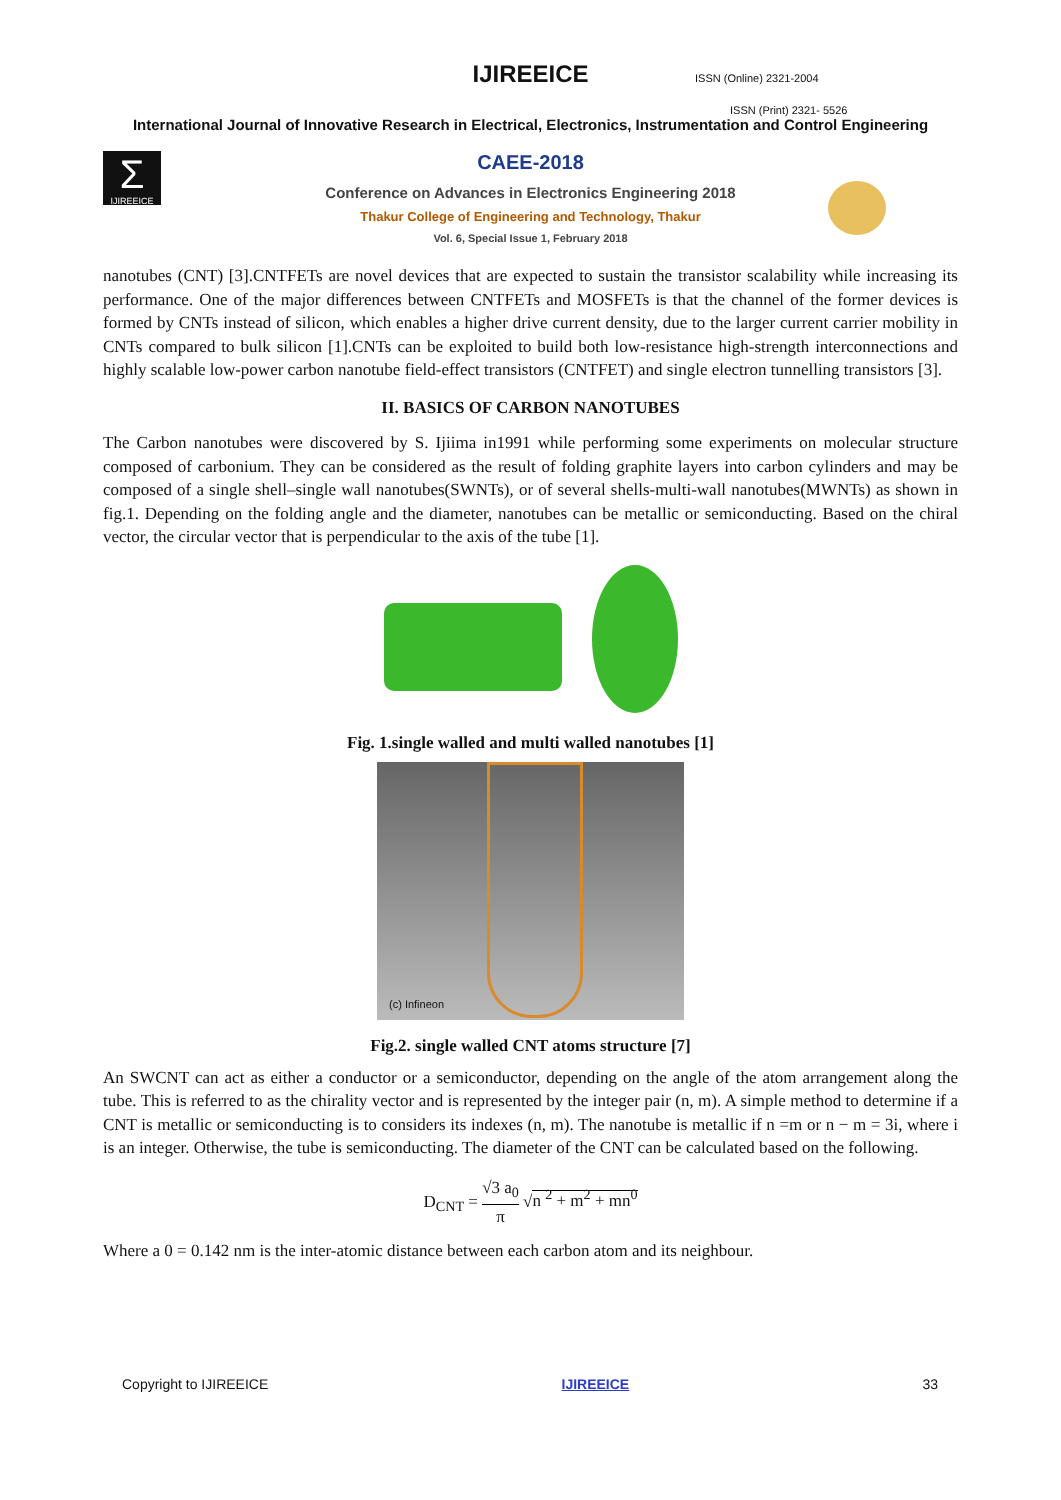IJIREEICE
ISSN (Online) 2321-2004
ISSN (Print) 2321- 5526
International Journal of Innovative Research in Electrical, Electronics, Instrumentation and Control Engineering
Σ
IJIREEICE
CAEE-2018
Conference on Advances in Electronics Engineering 2018
Thakur College of Engineering and Technology, Thakur
Vol. 6, Special Issue 1, February 2018
nanotubes (CNT) [3].CNTFETs are novel devices that are expected to sustain the transistor scalability while increasing its performance. One of the major differences between CNTFETs and MOSFETs is that the channel of the former devices is formed by CNTs instead of silicon, which enables a higher drive current density, due to the larger current carrier mobility in CNTs compared to bulk silicon [1].CNTs can be exploited to build both low-resistance high-strength interconnections and highly scalable low-power carbon nanotube field-effect transistors (CNTFET) and single electron tunnelling transistors [3].
II. BASICS OF CARBON NANOTUBES
The Carbon nanotubes were discovered by S. Ijiima in1991 while performing some experiments on molecular structure composed of carbonium. They can be considered as the result of folding graphite layers into carbon cylinders and may be composed of a single shell–single wall nanotubes(SWNTs), or of several shells-multi-wall nanotubes(MWNTs) as shown in fig.1. Depending on the folding angle and the diameter, nanotubes can be metallic or semiconducting. Based on the chiral vector, the circular vector that is perpendicular to the axis of the tube [1].
Fig. 1.single walled and multi walled nanotubes [1]
(c) Infineon
Fig.2. single walled CNT atoms structure [7]
An SWCNT can act as either a conductor or a semiconductor, depending on the angle of the atom arrangement along the tube. This is referred to as the chirality vector and is represented by the integer pair (n, m). A simple method to determine if a CNT is metallic or semiconducting is to considers its indexes (n, m). The nanotube is metallic if n =m or n − m = 3i, where i is an integer. Otherwise, the tube is semiconducting. The diameter of the CNT can be calculated based on the following.
D<sub>CNT</sub> = √3 a<sub>0</sub> π √n <sup>2</sup> + m<sup>2</sup> + mn<sup>0</sup>
Where a 0 = 0.142 nm is the inter-atomic distance between each carbon atom and its neighbour.
Copyright to IJIREEICE IJIREEICE 33